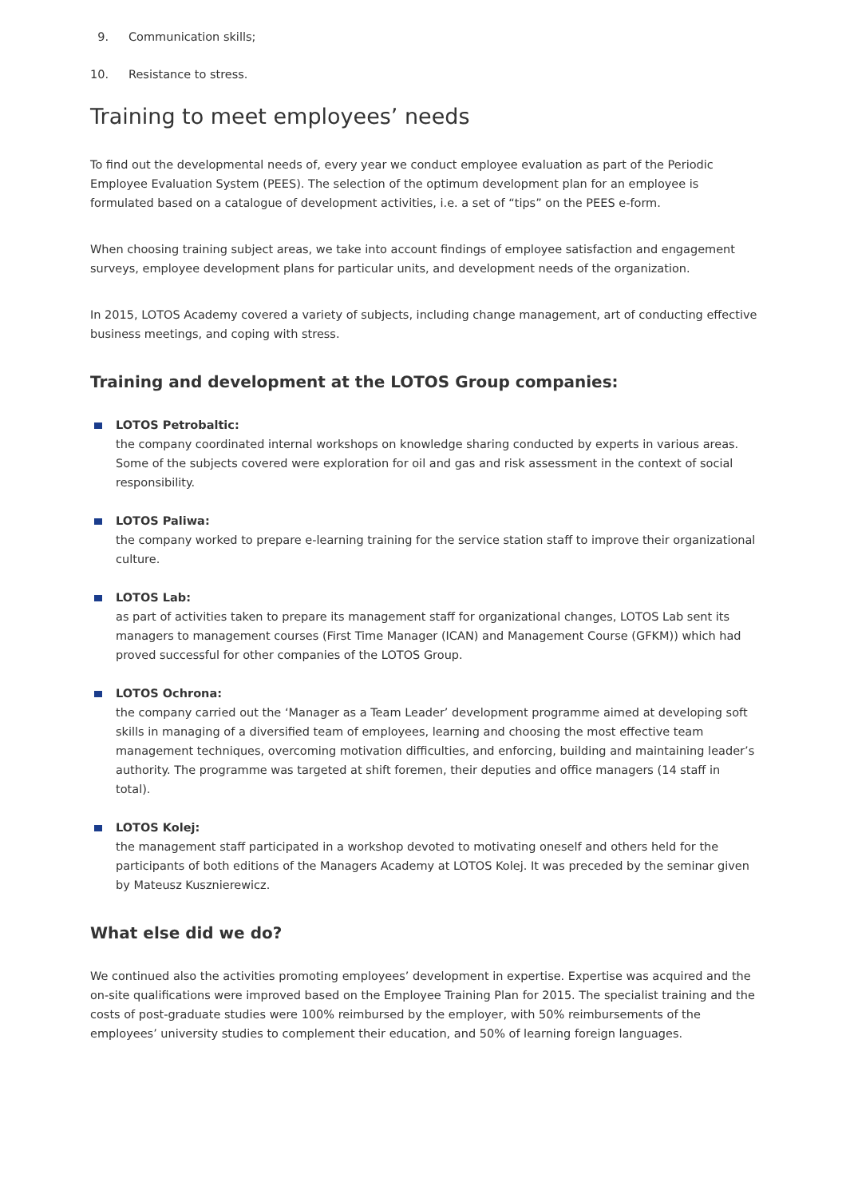9. Communication skills;
10. Resistance to stress.
Training to meet employees’ needs
To find out the developmental needs of, every year we conduct employee evaluation as part of the Periodic Employee Evaluation System (PEES). The selection of the optimum development plan for an employee is formulated based on a catalogue of development activities, i.e. a set of “tips” on the PEES e-form.
When choosing training subject areas, we take into account findings of employee satisfaction and engagement surveys, employee development plans for particular units, and development needs of the organization.
In 2015, LOTOS Academy covered a variety of subjects, including change management, art of conducting effective business meetings, and coping with stress.
Training and development at the LOTOS Group companies:
LOTOS Petrobaltic:
the company coordinated internal workshops on knowledge sharing conducted by experts in various areas. Some of the subjects covered were exploration for oil and gas and risk assessment in the context of social responsibility.
LOTOS Paliwa:
the company worked to prepare e-learning training for the service station staff to improve their organizational culture.
LOTOS Lab:
as part of activities taken to prepare its management staff for organizational changes, LOTOS Lab sent its managers to management courses (First Time Manager (ICAN) and Management Course (GFKM)) which had proved successful for other companies of the LOTOS Group.
LOTOS Ochrona:
the company carried out the ‘Manager as a Team Leader’ development programme aimed at developing soft skills in managing of a diversified team of employees, learning and choosing the most effective team management techniques, overcoming motivation difficulties, and enforcing, building and maintaining leader’s authority. The programme was targeted at shift foremen, their deputies and office managers (14 staff in total).
LOTOS Kolej:
the management staff participated in a workshop devoted to motivating oneself and others held for the participants of both editions of the Managers Academy at LOTOS Kolej. It was preceded by the seminar given by Mateusz Kusznierewicz.
What else did we do?
We continued also the activities promoting employees’ development in expertise. Expertise was acquired and the on-site qualifications were improved based on the Employee Training Plan for 2015. The specialist training and the costs of post-graduate studies were 100% reimbursed by the employer, with 50% reimbursements of the employees’ university studies to complement their education, and 50% of learning foreign languages.